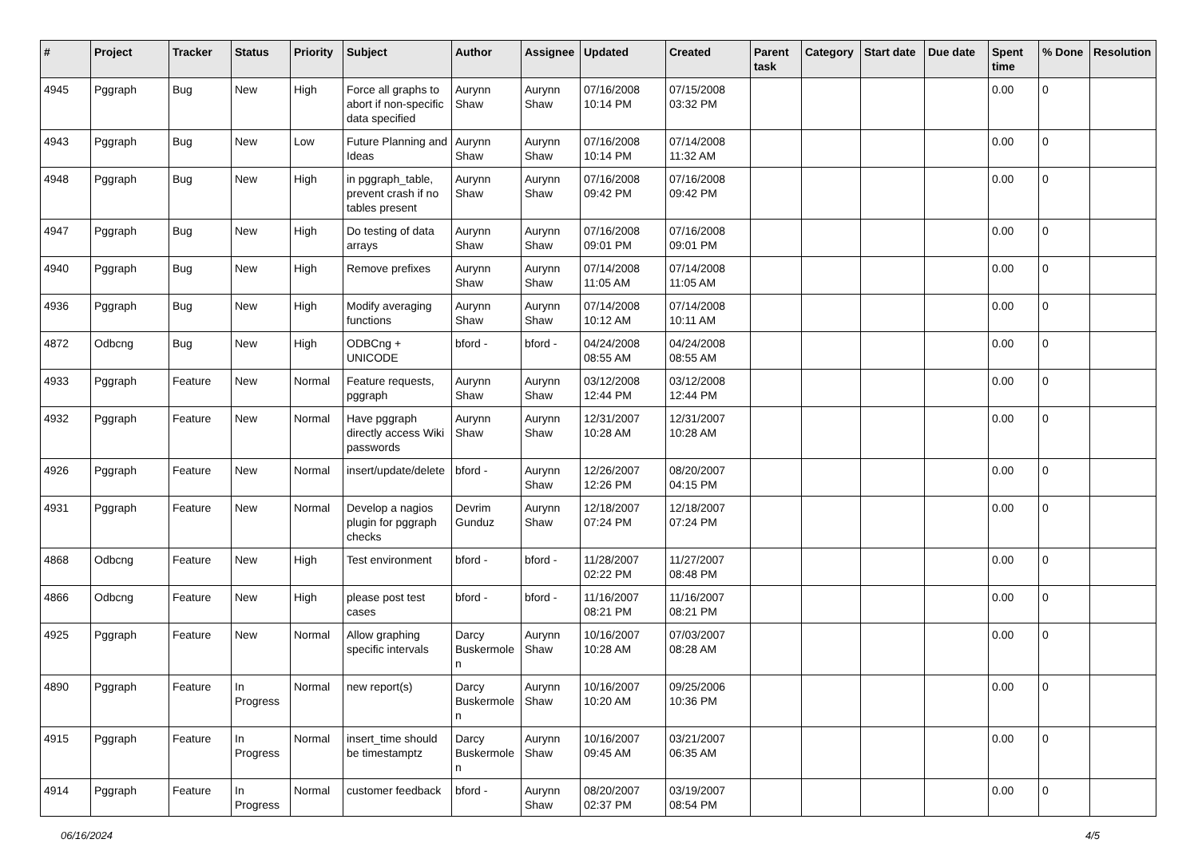| # | Project | Tracker | Status | Priority | Subject | Author | Assignee | Updated | Created | Parent task | Category | Start date | Due date | Spent time | % Done | Resolution |
| --- | --- | --- | --- | --- | --- | --- | --- | --- | --- | --- | --- | --- | --- | --- | --- | --- |
| 4945 | Pggraph | Bug | New | High | Force all graphs to abort if non-specific data specified | Aurynn Shaw | Aurynn Shaw | 07/16/2008 10:14 PM | 07/15/2008 03:32 PM | | | | | 0.00 | 0 | |
| 4943 | Pggraph | Bug | New | Low | Future Planning and Ideas | Aurynn Shaw | Aurynn Shaw | 07/16/2008 10:14 PM | 07/14/2008 11:32 AM | | | | | 0.00 | 0 | |
| 4948 | Pggraph | Bug | New | High | in pggraph_table, prevent crash if no tables present | Aurynn Shaw | Aurynn Shaw | 07/16/2008 09:42 PM | 07/16/2008 09:42 PM | | | | | 0.00 | 0 | |
| 4947 | Pggraph | Bug | New | High | Do testing of data arrays | Aurynn Shaw | Aurynn Shaw | 07/16/2008 09:01 PM | 07/16/2008 09:01 PM | | | | | 0.00 | 0 | |
| 4940 | Pggraph | Bug | New | High | Remove prefixes | Aurynn Shaw | Aurynn Shaw | 07/14/2008 11:05 AM | 07/14/2008 11:05 AM | | | | | 0.00 | 0 | |
| 4936 | Pggraph | Bug | New | High | Modify averaging functions | Aurynn Shaw | Aurynn Shaw | 07/14/2008 10:12 AM | 07/14/2008 10:11 AM | | | | | 0.00 | 0 | |
| 4872 | Odbcng | Bug | New | High | ODBCng + UNICODE | bford - | bford - | 04/24/2008 08:55 AM | 04/24/2008 08:55 AM | | | | | 0.00 | 0 | |
| 4933 | Pggraph | Feature | New | Normal | Feature requests, pggraph | Aurynn Shaw | Aurynn Shaw | 03/12/2008 12:44 PM | 03/12/2008 12:44 PM | | | | | 0.00 | 0 | |
| 4932 | Pggraph | Feature | New | Normal | Have pggraph directly access Wiki passwords | Aurynn Shaw | Aurynn Shaw | 12/31/2007 10:28 AM | 12/31/2007 10:28 AM | | | | | 0.00 | 0 | |
| 4926 | Pggraph | Feature | New | Normal | insert/update/delete | bford - | Aurynn Shaw | 12/26/2007 12:26 PM | 08/20/2007 04:15 PM | | | | | 0.00 | 0 | |
| 4931 | Pggraph | Feature | New | Normal | Develop a nagios plugin for pggraph checks | Devrim Gunduz | Aurynn Shaw | 12/18/2007 07:24 PM | 12/18/2007 07:24 PM | | | | | 0.00 | 0 | |
| 4868 | Odbcng | Feature | New | High | Test environment | bford - | bford - | 11/28/2007 02:22 PM | 11/27/2007 08:48 PM | | | | | 0.00 | 0 | |
| 4866 | Odbcng | Feature | New | High | please post test cases | bford - | bford - | 11/16/2007 08:21 PM | 11/16/2007 08:21 PM | | | | | 0.00 | 0 | |
| 4925 | Pggraph | Feature | New | Normal | Allow graphing specific intervals | Darcy Buskermolen | Aurynn Shaw | 10/16/2007 10:28 AM | 07/03/2007 08:28 AM | | | | | 0.00 | 0 | |
| 4890 | Pggraph | Feature | In Progress | Normal | new report(s) | Darcy Buskermolen | Aurynn Shaw | 10/16/2007 10:20 AM | 09/25/2006 10:36 PM | | | | | 0.00 | 0 | |
| 4915 | Pggraph | Feature | In Progress | Normal | insert_time should be timestamptz | Darcy Buskermolen | Aurynn Shaw | 10/16/2007 09:45 AM | 03/21/2007 06:35 AM | | | | | 0.00 | 0 | |
| 4914 | Pggraph | Feature | In Progress | Normal | customer feedback | bford - | Aurynn Shaw | 08/20/2007 02:37 PM | 03/19/2007 08:54 PM | | | | | 0.00 | 0 | |
06/16/2024 4/5